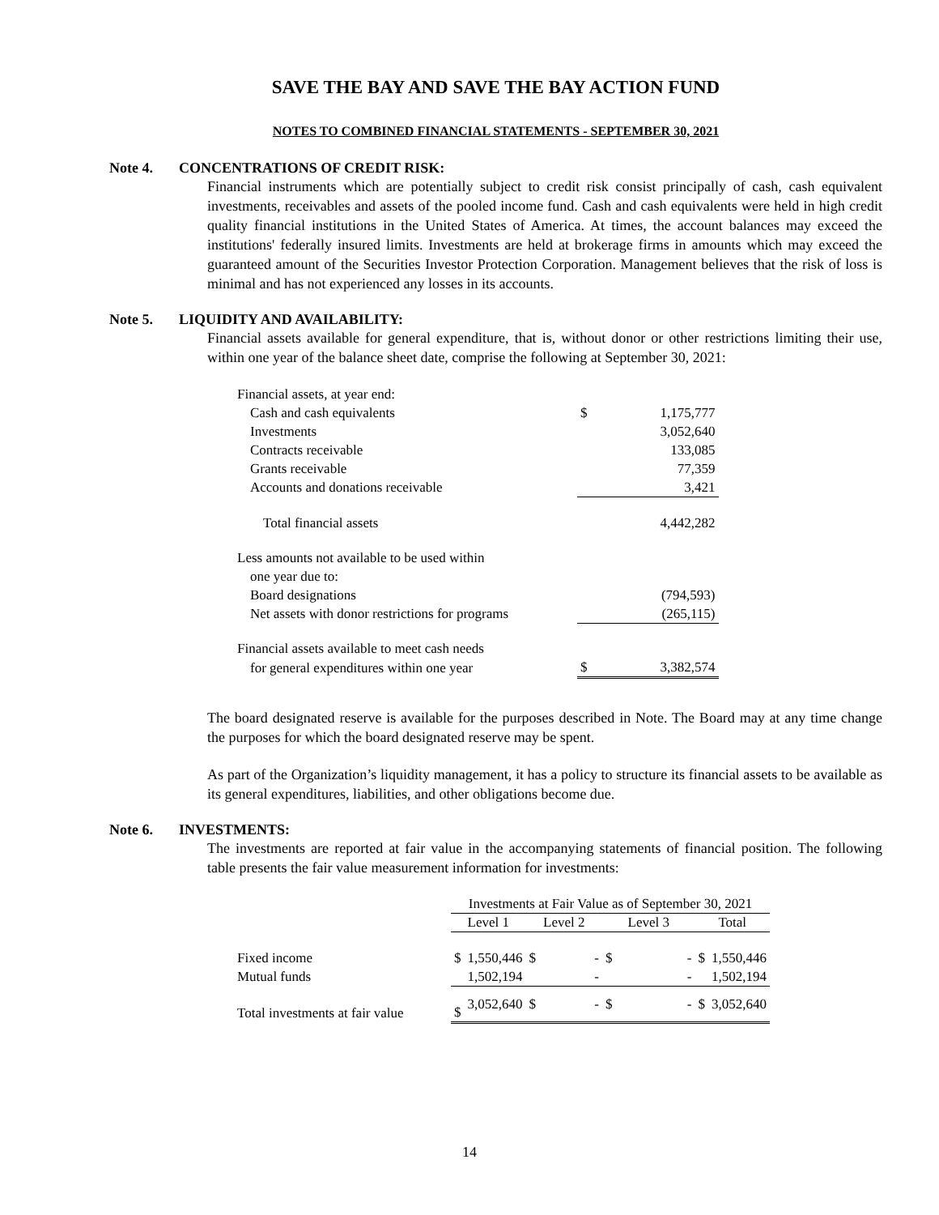SAVE THE BAY AND SAVE THE BAY ACTION FUND
NOTES TO COMBINED FINANCIAL STATEMENTS - SEPTEMBER 30, 2021
Note 4. CONCENTRATIONS OF CREDIT RISK:
Financial instruments which are potentially subject to credit risk consist principally of cash, cash equivalent investments, receivables and assets of the pooled income fund. Cash and cash equivalents were held in high credit quality financial institutions in the United States of America. At times, the account balances may exceed the institutions' federally insured limits. Investments are held at brokerage firms in amounts which may exceed the guaranteed amount of the Securities Investor Protection Corporation. Management believes that the risk of loss is minimal and has not experienced any losses in its accounts.
Note 5. LIQUIDITY AND AVAILABILITY:
Financial assets available for general expenditure, that is, without donor or other restrictions limiting their use, within one year of the balance sheet date, comprise the following at September 30, 2021:
| Financial assets, at year end: | | |
| Cash and cash equivalents | $ | 1,175,777 |
| Investments | | 3,052,640 |
| Contracts receivable | | 133,085 |
| Grants receivable | | 77,359 |
| Accounts and donations receivable | | 3,421 |
| Total financial assets | | 4,442,282 |
| Less amounts not available to be used within | | |
| one year due to: | | |
| Board designations | | (794,593) |
| Net assets with donor restrictions for programs | | (265,115) |
| Financial assets available to meet cash needs | | |
| for general expenditures within one year | $ | 3,382,574 |
The board designated reserve is available for the purposes described in Note. The Board may at any time change the purposes for which the board designated reserve may be spent.
As part of the Organization’s liquidity management, it has a policy to structure its financial assets to be available as its general expenditures, liabilities, and other obligations become due.
Note 6. INVESTMENTS:
The investments are reported at fair value in the accompanying statements of financial position. The following table presents the fair value measurement information for investments:
| | Investments at Fair Value as of September 30, 2021 | | | | | | | |
| | Level 1 | | Level 2 | | Level 3 | | Total | |
| Fixed income | $ | 1,550,446 | $ | - | $ | - | $ | 1,550,446 |
| Mutual funds | | 1,502,194 | | - | | - | | 1,502,194 |
| Total investments at fair value | $ | 3,052,640 | $ | - | $ | - | $ | 3,052,640 |
14